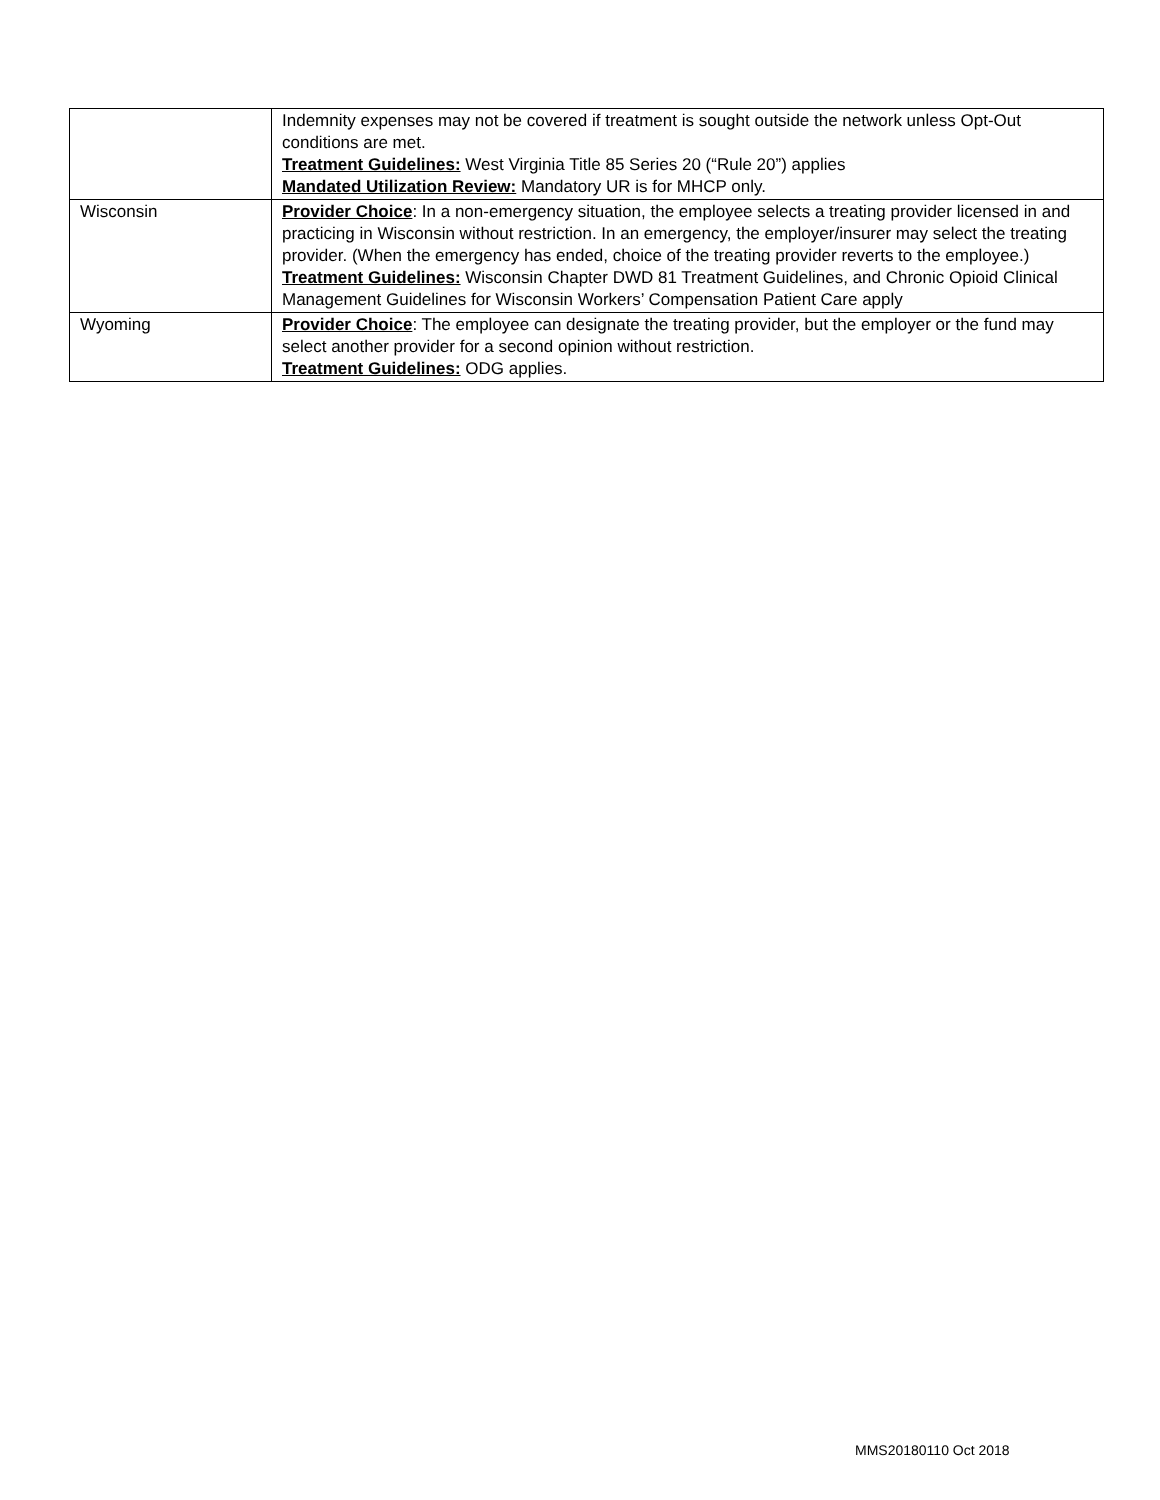| | Indemnity expenses may not be covered if treatment is sought outside the network unless Opt-Out conditions are met. Treatment Guidelines: West Virginia Title 85 Series 20 (“Rule 20”) applies Mandated Utilization Review: Mandatory UR is for MHCP only. |
| Wisconsin | Provider Choice : In a non-emergency situation, the employee selects a treating provider licensed in and practicing in Wisconsin without restriction. In an emergency, the employer/insurer may select the treating provider. (When the emergency has ended, choice of the treating provider reverts to the employee.) Treatment Guidelines: Wisconsin Chapter DWD 81 Treatment Guidelines, and Chronic Opioid Clinical Management Guidelines for Wisconsin Workers’ Compensation Patient Care apply |
| Wyoming | Provider Choice : The employee can designate the treating provider, but the employer or the fund may select another provider for a second opinion without restriction. Treatment Guidelines: ODG applies. |
MMS20180110 Oct 2018